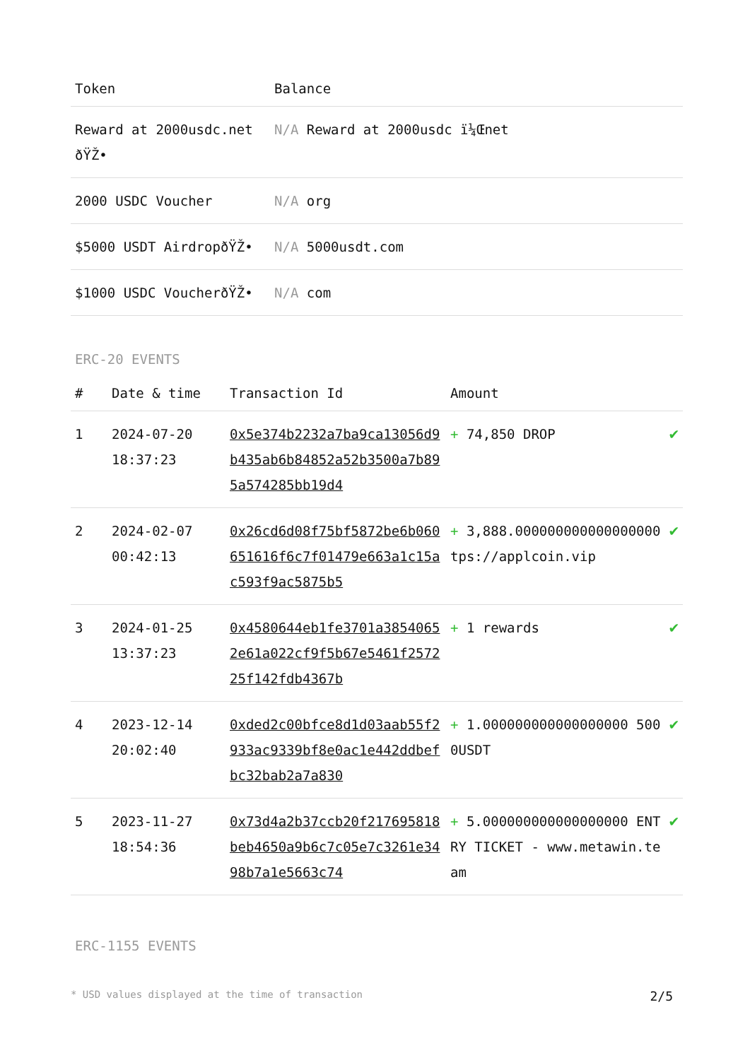| Token | Balance |
| --- | --- |
| Reward at 2000usdc.net ðŸŽ• | N/A Reward at 2000usdc ï¼Œnet |
| 2000 USDC Voucher | N/A org |
| $5000 USDT AirdropðŸŽ• | N/A 5000usdt.com |
| $1000 USDC VoucherðŸŽ• | N/A com |
ERC-20 EVENTS
| # | Date & time | Transaction Id | Amount | |
| --- | --- | --- | --- | --- |
| 1 | 2024-07-20 18:37:23 | 0x5e374b2232a7ba9ca13056d9b435ab6b84852a52b3500a7b895a574285bb19d4 | + 74,850 DROP | ✔ |
| 2 | 2024-02-07 00:42:13 | 0x26cd6d08f75bf5872be6b060651616f6c7f01479e663a1c15ac593f9ac5875b5 | + 3,888.000000000000000000 tps://applcoin.vip | ✔ |
| 3 | 2024-01-25 13:37:23 | 0x4580644eb1fe3701a38540652e61a022cf9f5b67e5461f257225f142fdb4367b | + 1 rewards | ✔ |
| 4 | 2023-12-14 20:02:40 | 0xded2c00bfce8d1d03aab55f2933ac9339bf8e0ac1e442ddbefbc32bab2a7a830 | + 1.000000000000000000 5000USDT | ✔ |
| 5 | 2023-11-27 18:54:36 | 0x73d4a2b37ccb20f217695818beb4650a9b6c7c05e7c3261e3498b7a1e5663c74 | + 5.000000000000000000 ENTRY TICKET - www.metawin.team | ✔ |
ERC-1155 EVENTS
* USD values displayed at the time of transaction 2/5